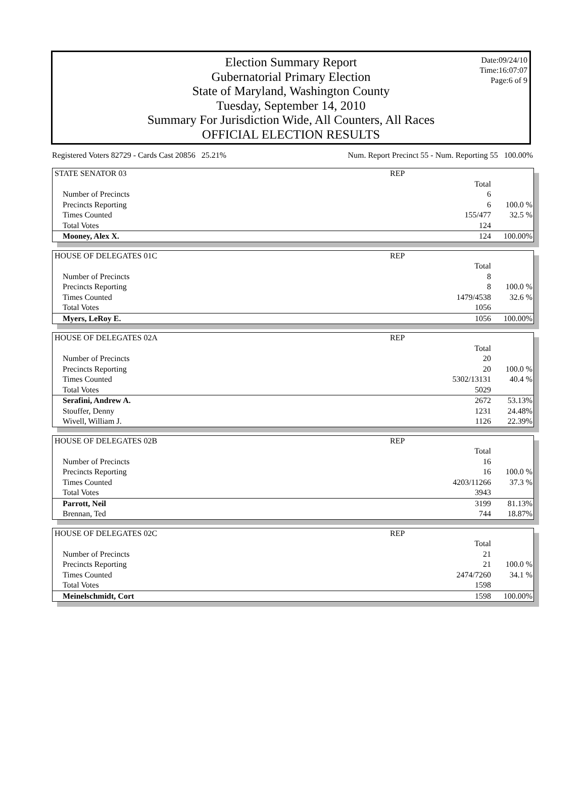Date:09/24/10
Time:16:07:07
Page:6 of 9
Election Summary Report
Gubernatorial Primary Election
State of Maryland, Washington County
Tuesday, September 14, 2010
Summary For Jurisdiction Wide, All Counters, All Races
OFFICIAL ELECTION RESULTS
Registered Voters 82729 - Cards Cast 20856 25.21% Num. Report Precinct 55 - Num. Reporting 55 100.00%
| STATE SENATOR 03 | REP | |
| | Total | |
| Number of Precincts | 6 | |
| Precincts Reporting | 6 | 100.0 % |
| Times Counted | 155/477 | 32.5 % |
| Total Votes | 124 | |
| Mooney, Alex X. | 124 | 100.00% |
| HOUSE OF DELEGATES 01C | REP | |
| | Total | |
| Number of Precincts | 8 | |
| Precincts Reporting | 8 | 100.0 % |
| Times Counted | 1479/4538 | 32.6 % |
| Total Votes | 1056 | |
| Myers, LeRoy E. | 1056 | 100.00% |
| HOUSE OF DELEGATES 02A | REP | |
| | Total | |
| Number of Precincts | 20 | |
| Precincts Reporting | 20 | 100.0 % |
| Times Counted | 5302/13131 | 40.4 % |
| Total Votes | 5029 | |
| Serafini, Andrew A. | 2672 | 53.13% |
| Stouffer, Denny | 1231 | 24.48% |
| Wivell, William J. | 1126 | 22.39% |
| HOUSE OF DELEGATES 02B | REP | |
| | Total | |
| Number of Precincts | 16 | |
| Precincts Reporting | 16 | 100.0 % |
| Times Counted | 4203/11266 | 37.3 % |
| Total Votes | 3943 | |
| Parrott, Neil | 3199 | 81.13% |
| Brennan, Ted | 744 | 18.87% |
| HOUSE OF DELEGATES 02C | REP | |
| | Total | |
| Number of Precincts | 21 | |
| Precincts Reporting | 21 | 100.0 % |
| Times Counted | 2474/7260 | 34.1 % |
| Total Votes | 1598 | |
| Meinelschmidt, Cort | 1598 | 100.00% |